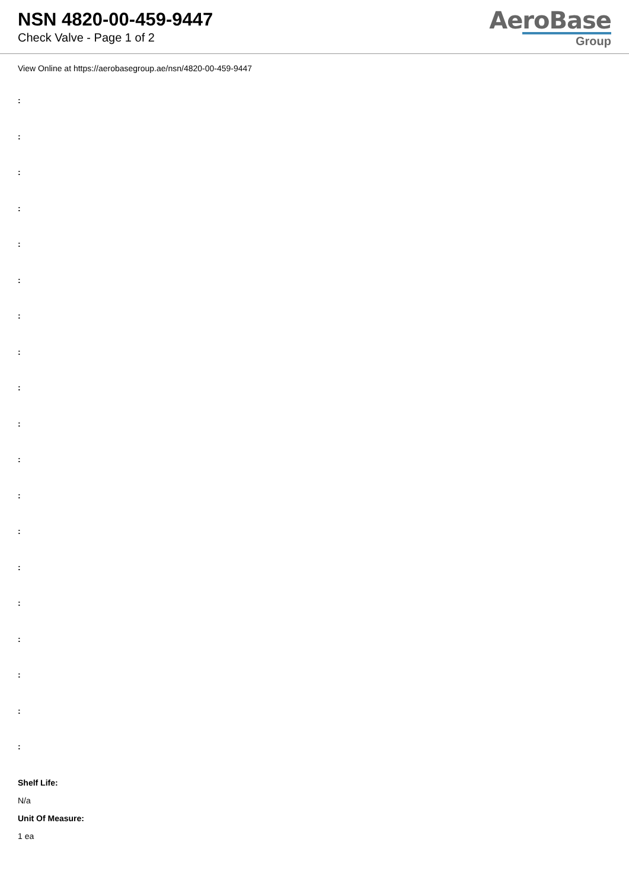NSN 4820-00-459-9447
Check Valve - Page 1 of 2
AeroBase
Group
View Online at https://aerobasegroup.ae/nsn/4820-00-459-9447
:
:
:
:
:
:
:
:
:
:
:
:
:
:
:
:
:
:
:
Shelf Life:
N/a
Unit Of Measure:
1 ea